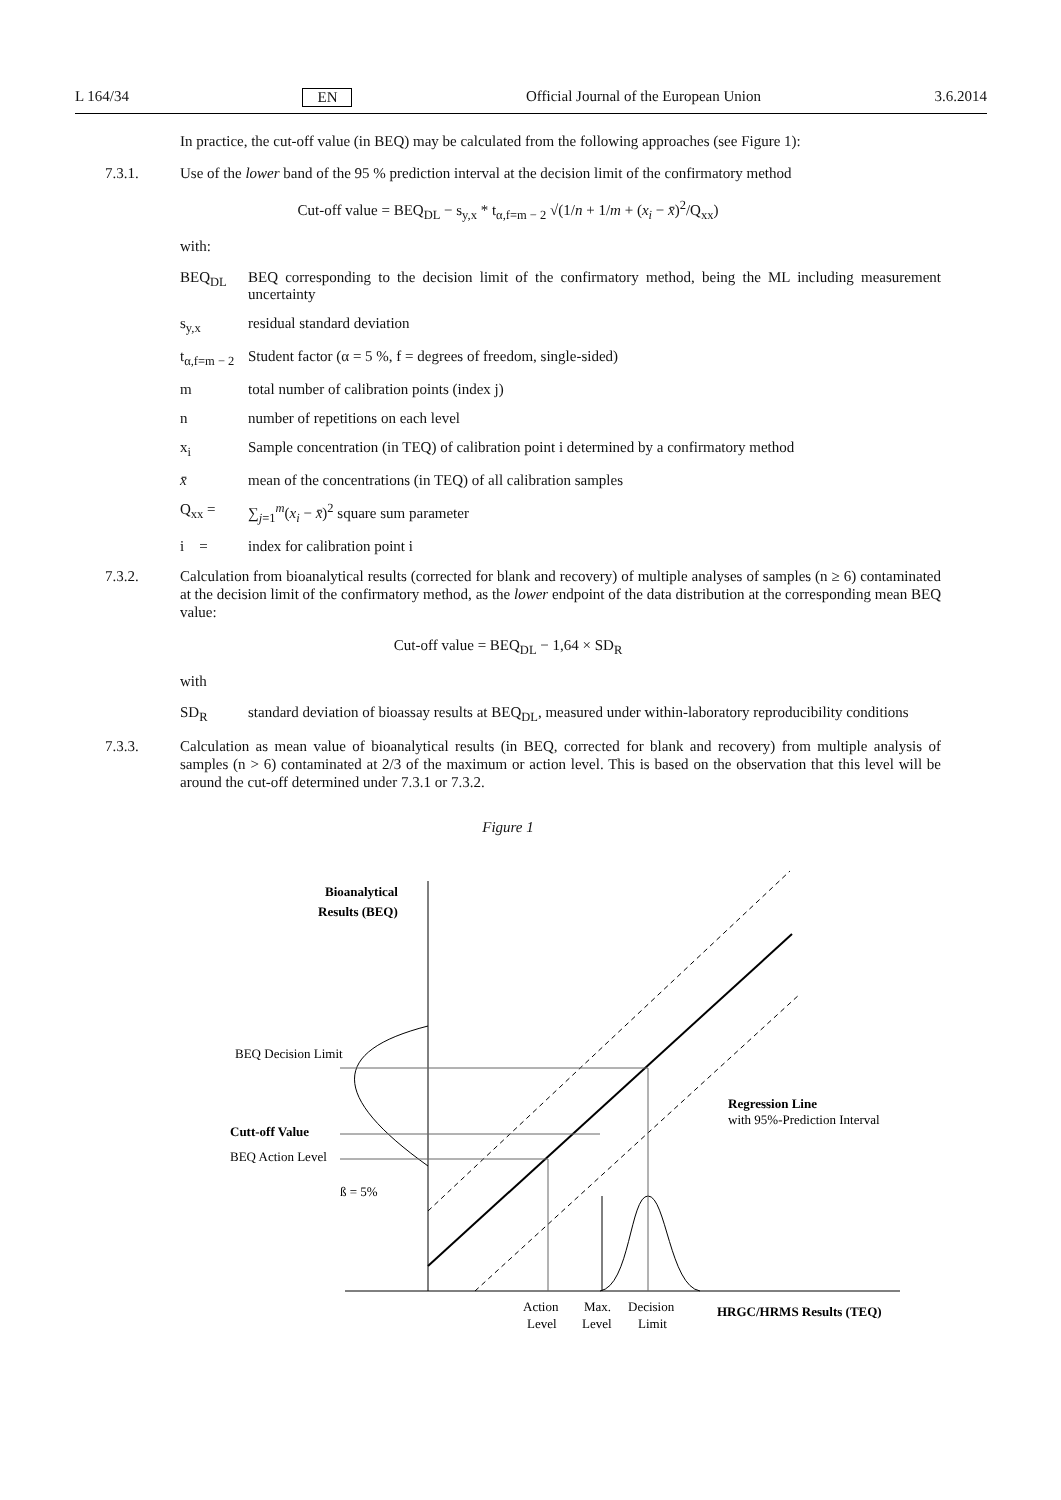L 164/34 EN Official Journal of the European Union 3.6.2014
In practice, the cut-off value (in BEQ) may be calculated from the following approaches (see Figure 1):
7.3.1. Use of the lower band of the 95 % prediction interval at the decision limit of the confirmatory method
Cut-off value = BEQ<sub>DL</sub> − s<sub>y,x</sub> * t<sub>α,f=m − 2</sub> √(1/n + 1/m + (x<sub>i</sub> − x̄)<sup>2</sup>/Q<sub>xx</sub>)
with:
BEQ<sub>DL</sub> BEQ corresponding to the decision limit of the confirmatory method, being the ML including measurement uncertainty
s<sub>y,x</sub> residual standard deviation
t<sub>α,f=m − 2</sub> Student factor (α = 5 %, f = degrees of freedom, single-sided)
m total number of calibration points (index j)
n number of repetitions on each level
x<sub>i</sub> Sample concentration (in TEQ) of calibration point i determined by a confirmatory method
x̄ mean of the concentrations (in TEQ) of all calibration samples
Q<sub>xx</sub> = ∑<sub>j=1</sub><sup>m</sup>(x<sub>i</sub> − x̄)<sup>2</sup> square sum parameter
i = index for calibration point i
7.3.2. Calculation from bioanalytical results (corrected for blank and recovery) of multiple analyses of samples (n ≥ 6) contaminated at the decision limit of the confirmatory method, as the lower endpoint of the data distribution at the corresponding mean BEQ value:
Cut-off value = BEQ<sub>DL</sub> − 1,64 × SD<sub>R</sub>
with
SD<sub>R</sub> standard deviation of bioassay results at BEQ<sub>DL</sub>, measured under within-laboratory reproducibility conditions
7.3.3. Calculation as mean value of bioanalytical results (in BEQ, corrected for blank and recovery) from multiple analysis of samples (n > 6) contaminated at 2/3 of the maximum or action level. This is based on the observation that this level will be around the cut-off determined under 7.3.1 or 7.3.2.
Figure 1
Bioanalytical
Results (BEQ)
BEQ Decision Limit
Cutt-off Value
BEQ Action Level
ß = 5%
Regression Line
with 95%-Prediction Interval
Action
Level
Max.
Level
Decision
Limit
HRGC/HRMS Results (TEQ)